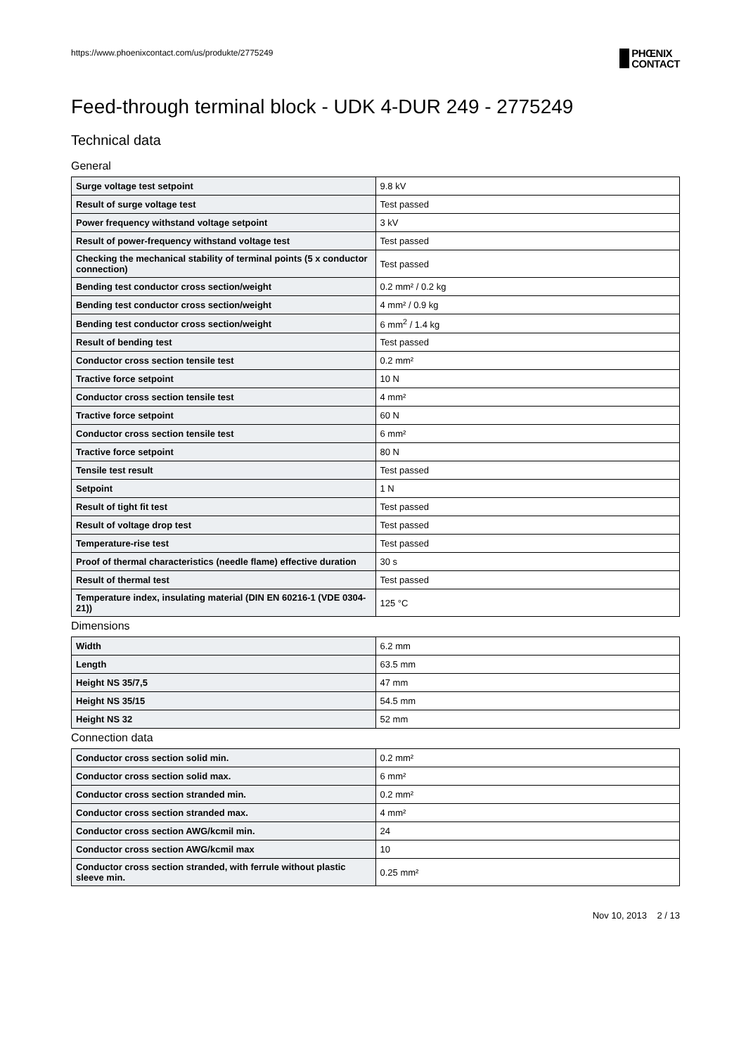https://www.phoenixcontact.com/us/produkte/2775249 PHŒNIX
CONTACT
Feed-through terminal block - UDK 4-DUR 249 - 2775249
Technical data
General
| Surge voltage test setpoint | 9.8 kV |
| Result of surge voltage test | Test passed |
| Power frequency withstand voltage setpoint | 3 kV |
| Result of power-frequency withstand voltage test | Test passed |
| Checking the mechanical stability of terminal points (5 x conductor connection) | Test passed |
| Bending test conductor cross section/weight | 0.2 mm² / 0.2 kg |
| Bending test conductor cross section/weight | 4 mm² / 0.9 kg |
| Bending test conductor cross section/weight | 6 mm<sup>2</sup> / 1.4 kg |
| Result of bending test | Test passed |
| Conductor cross section tensile test | 0.2 mm² |
| Tractive force setpoint | 10 N |
| Conductor cross section tensile test | 4 mm² |
| Tractive force setpoint | 60 N |
| Conductor cross section tensile test | 6 mm² |
| Tractive force setpoint | 80 N |
| Tensile test result | Test passed |
| Setpoint | 1 N |
| Result of tight fit test | Test passed |
| Result of voltage drop test | Test passed |
| Temperature-rise test | Test passed |
| Proof of thermal characteristics (needle flame) effective duration | 30 s |
| Result of thermal test | Test passed |
| Temperature index, insulating material (DIN EN 60216-1 (VDE 0304-21)) | 125 °C |
Dimensions
| Width | 6.2 mm |
| Length | 63.5 mm |
| Height NS 35/7,5 | 47 mm |
| Height NS 35/15 | 54.5 mm |
| Height NS 32 | 52 mm |
Connection data
| Conductor cross section solid min. | 0.2 mm² |
| Conductor cross section solid max. | 6 mm² |
| Conductor cross section stranded min. | 0.2 mm² |
| Conductor cross section stranded max. | 4 mm² |
| Conductor cross section AWG/kcmil min. | 24 |
| Conductor cross section AWG/kcmil max | 10 |
| Conductor cross section stranded, with ferrule without plastic sleeve min. | 0.25 mm² |
Nov 10, 2013 2 / 13